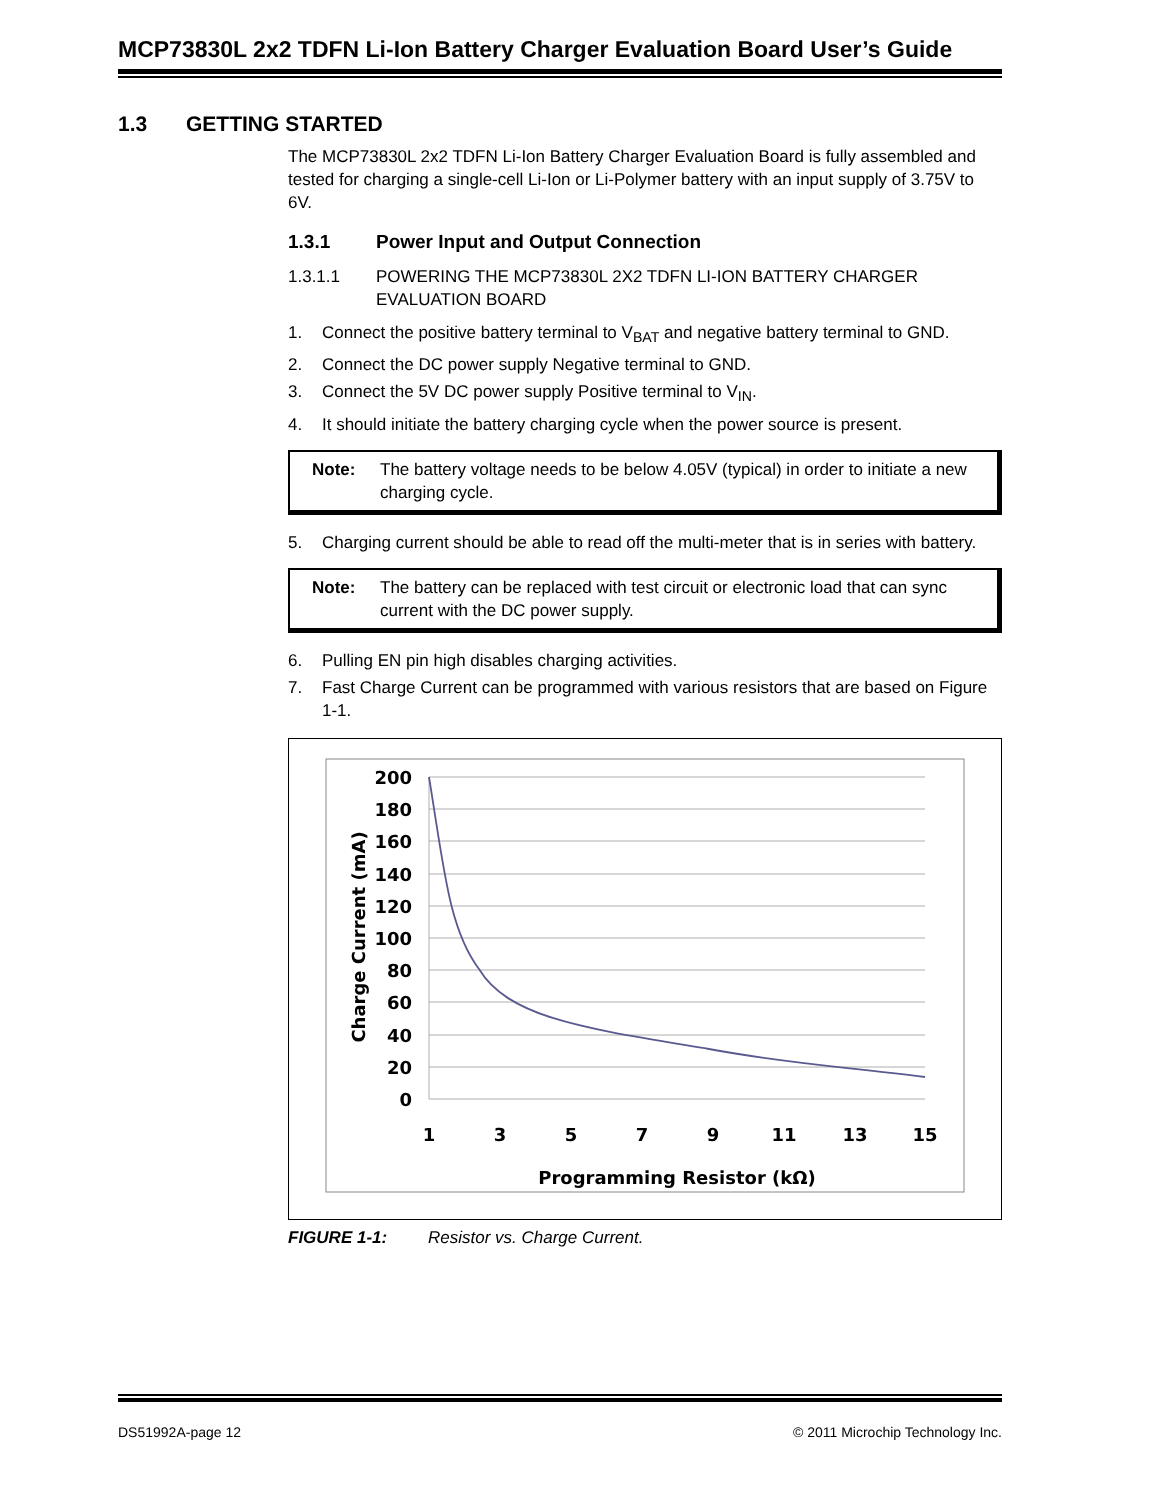MCP73830L 2x2 TDFN Li-Ion Battery Charger Evaluation Board User’s Guide
1.3 GETTING STARTED
The MCP73830L 2x2 TDFN Li-Ion Battery Charger Evaluation Board is fully assembled and tested for charging a single-cell Li-Ion or Li-Polymer battery with an input supply of 3.75V to 6V.
1.3.1 Power Input and Output Connection
1.3.1.1 POWERING THE MCP73830L 2X2 TDFN LI-ION BATTERY CHARGER EVALUATION BOARD
1. Connect the positive battery terminal to V<sub>BAT</sub> and negative battery terminal to GND.
2. Connect the DC power supply Negative terminal to GND.
3. Connect the 5V DC power supply Positive terminal to V<sub>IN</sub>.
4. It should initiate the battery charging cycle when the power source is present.
Note: The battery voltage needs to be below 4.05V (typical) in order to initiate a new charging cycle.
5. Charging current should be able to read off the multi-meter that is in series with battery.
Note: The battery can be replaced with test circuit or electronic load that can sync current with the DC power supply.
6. Pulling EN pin high disables charging activities.
7. Fast Charge Current can be programmed with various resistors that are based on Figure 1-1.
200
180
160
140
120
100
80
60
40
20
0
1
3
5
7
9
11
13
15
Programming Resistor (kΩ)
Charge Current (mA)
FIGURE 1-1: Resistor vs. Charge Current.
DS51992A-page 12 © 2011 Microchip Technology Inc.